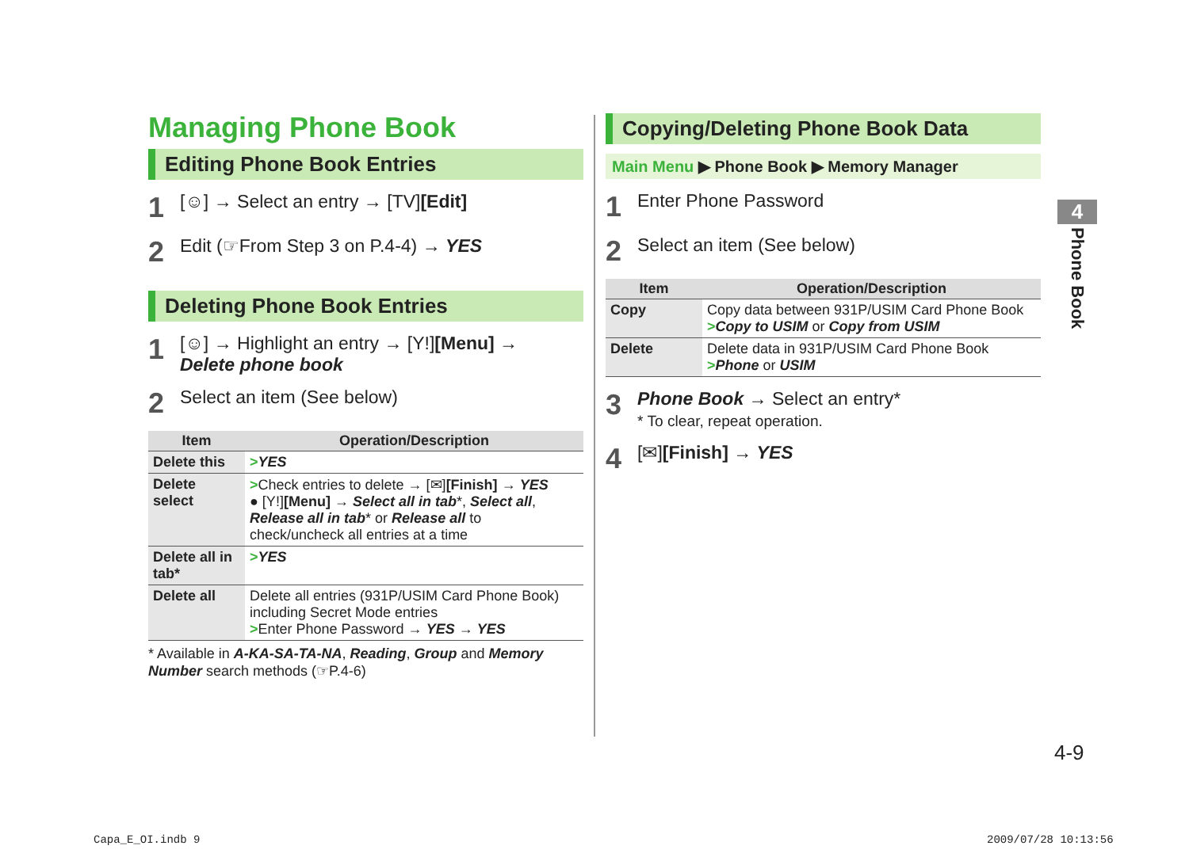Managing Phone Book
Editing Phone Book Entries
1 [☺] → Select an entry → [TV][Edit]
2 Edit (☞From Step 3 on P.4-4) → YES
Deleting Phone Book Entries
1 [☺] → Highlight an entry → [Y!][Menu] →
Delete phone book
2 Select an item (See below)
| Item | Operation/Description |
| --- | --- |
| Delete this | > YES |
| Delete select | > Check entries to delete → [✉] [Finish] → YES ● [Y!] [Menu] → Select all in tab *, Select all , Release all in tab * or Release all to check/uncheck all entries at a time |
| Delete all in tab* | > YES |
| Delete all | Delete all entries (931P/USIM Card Phone Book) including Secret Mode entries > Enter Phone Password → YES → YES |
* Available in A-KA-SA-TA-NA, Reading, Group and Memory Number search methods (☞P.4-6)
Copying/Deleting Phone Book Data
Main Menu ▶ Phone Book ▶ Memory Manager
1 Enter Phone Password
2 Select an item (See below)
| Item | Operation/Description |
| --- | --- |
| Copy | Copy data between 931P/USIM Card Phone Book > Copy to USIM or Copy from USIM |
| Delete | Delete data in 931P/USIM Card Phone Book > Phone or USIM |
3 Phone Book → Select an entry*
* To clear, repeat operation.
4 [✉][Finish] → YES
4
Phone Book
4-9
Capa_E_OI.indb 9 2009/07/28 10:13:56